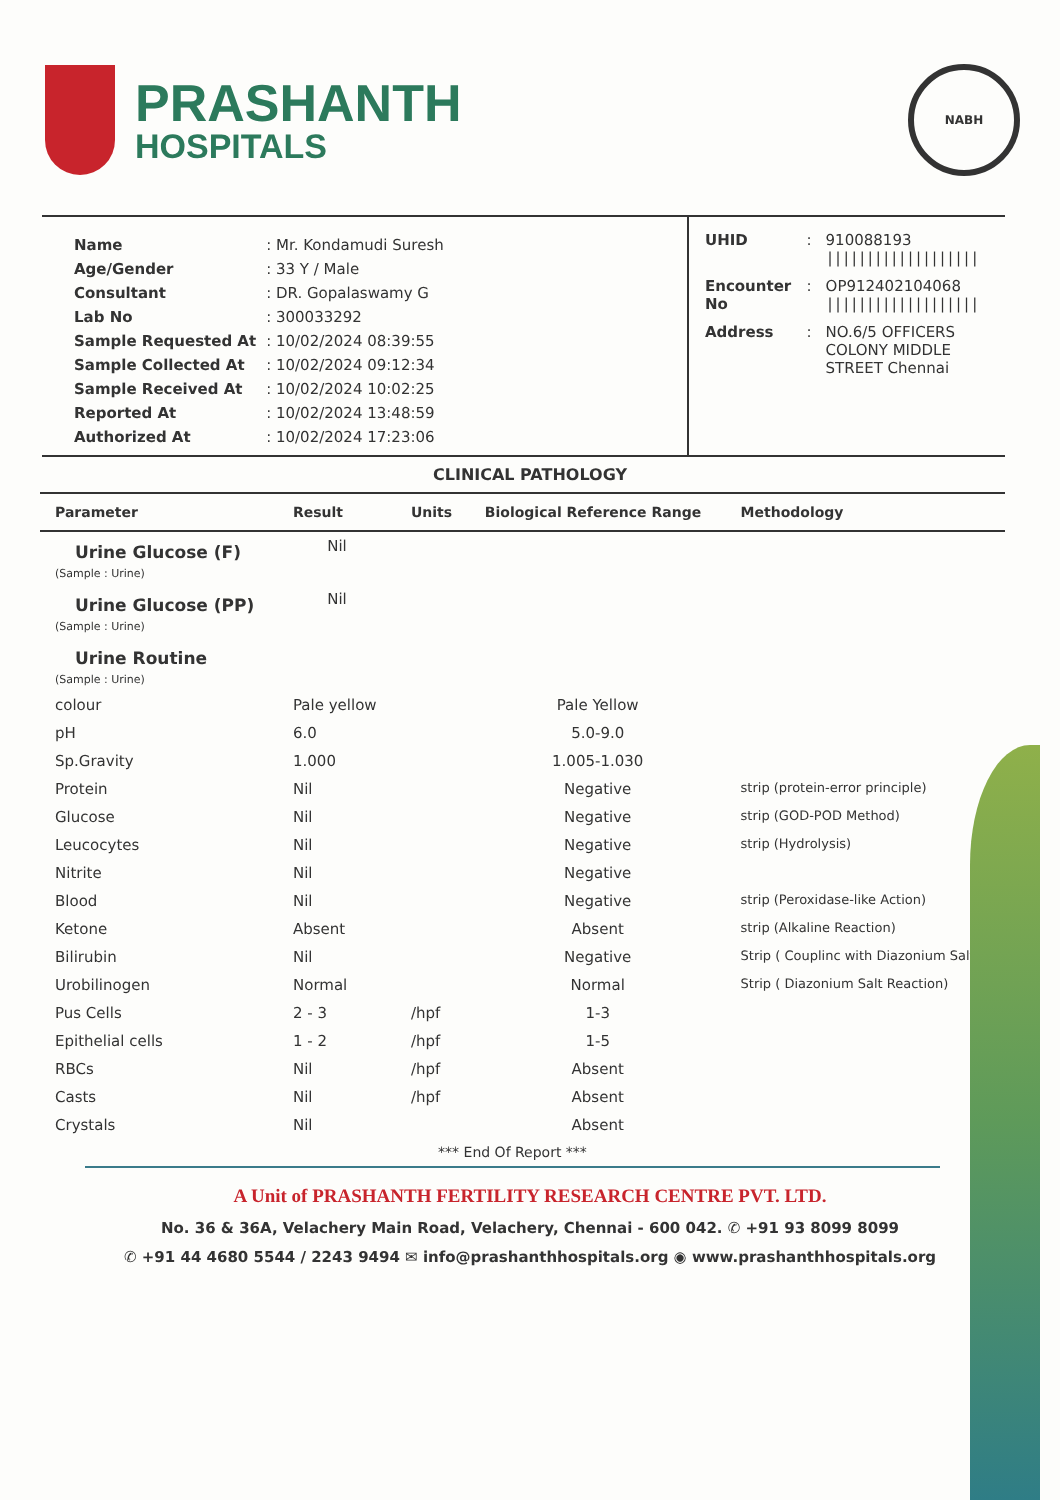PRASHANTH
HOSPITALS
NABH
| Name | : Mr. Kondamudi Suresh |
| Age/Gender | : 33 Y / Male |
| Consultant | : DR. Gopalaswamy G |
| Lab No | : 300033292 |
| Sample Requested At | : 10/02/2024 08:39:55 |
| Sample Collected At | : 10/02/2024 09:12:34 |
| Sample Received At | : 10/02/2024 10:02:25 |
| Reported At | : 10/02/2024 13:48:59 |
| Authorized At | : 10/02/2024 17:23:06 |
| UHID | : | 910088193 /////////////////// |
| Encounter No | : | OP912402104068 /////////////////// |
| Address | : | NO.6/5 OFFICERS COLONY MIDDLE STREET Chennai |
CLINICAL PATHOLOGY
| Parameter | Result | Units | Biological Reference Range | Methodology |
| --- | --- | --- | --- | --- |
| Urine Glucose (F) | Nil | | | |
| (Sample : Urine) | | | | |
| Urine Glucose (PP) | Nil | | | |
| (Sample : Urine) | | | | |
| Urine Routine | | | | |
| (Sample : Urine) | | | | |
| colour | Pale yellow | | Pale Yellow | |
| pH | 6.0 | | 5.0-9.0 | |
| Sp.Gravity | 1.000 | | 1.005-1.030 | |
| Protein | Nil | | Negative | strip (protein-error principle) |
| Glucose | Nil | | Negative | strip (GOD-POD Method) |
| Leucocytes | Nil | | Negative | strip (Hydrolysis) |
| Nitrite | Nil | | Negative | |
| Blood | Nil | | Negative | strip (Peroxidase-like Action) |
| Ketone | Absent | | Absent | strip (Alkaline Reaction) |
| Bilirubin | Nil | | Negative | Strip ( Couplinc with Diazonium Salt) |
| Urobilinogen | Normal | | Normal | Strip ( Diazonium Salt Reaction) |
| Pus Cells | 2 - 3 | /hpf | 1-3 | |
| Epithelial cells | 1 - 2 | /hpf | 1-5 | |
| RBCs | Nil | /hpf | Absent | |
| Casts | Nil | /hpf | Absent | |
| Crystals | Nil | | Absent | |
*** End Of Report ***
A Unit of PRASHANTH FERTILITY RESEARCH CENTRE PVT. LTD.
No. 36 & 36A, Velachery Main Road, Velachery, Chennai - 600 042. ✆ +91 93 8099 8099
✆ +91 44 4680 5544 / 2243 9494 ✉ info@prashanthhospitals.org ◉ www.prashanthhospitals.org